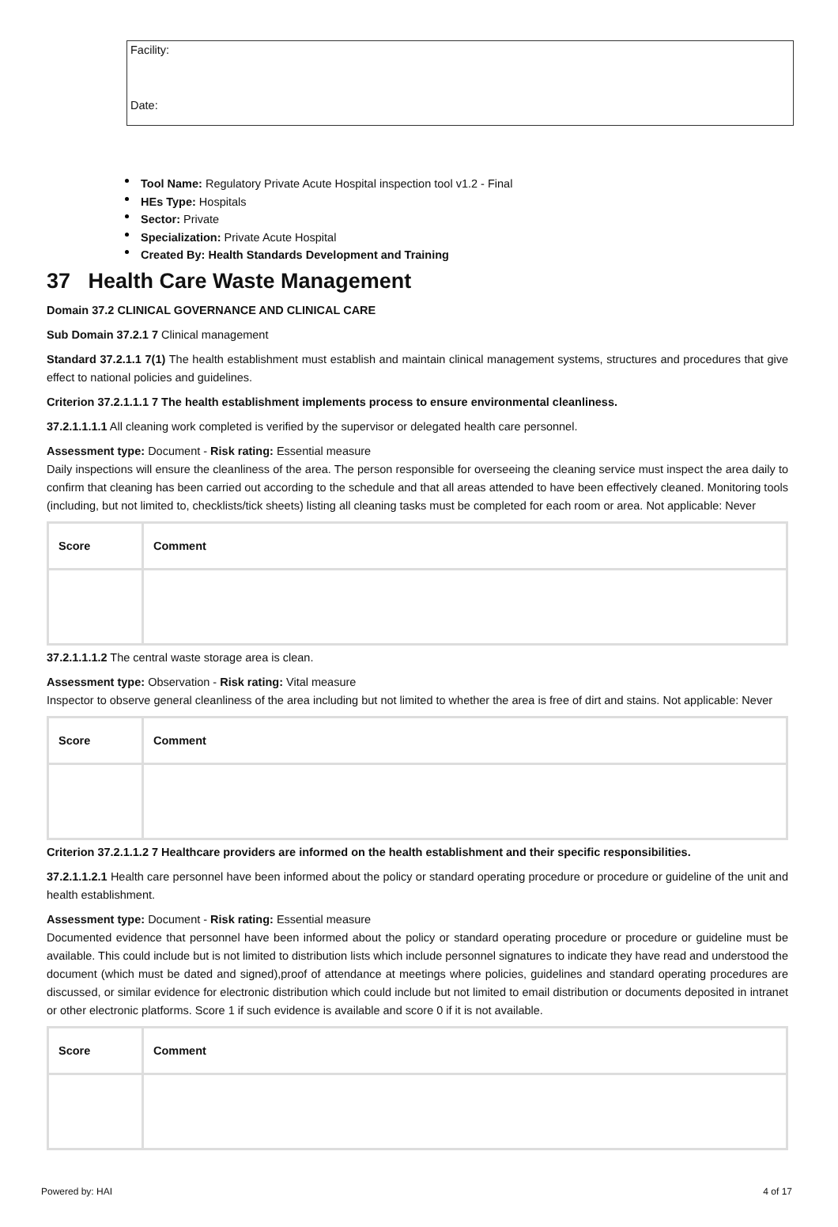Facility:
Date:
Tool Name: Regulatory Private Acute Hospital inspection tool v1.2 - Final
HEs Type: Hospitals
Sector: Private
Specialization: Private Acute Hospital
Created By: Health Standards Development and Training
37 Health Care Waste Management
Domain 37.2 CLINICAL GOVERNANCE AND CLINICAL CARE
Sub Domain 37.2.1 7 Clinical management
Standard 37.2.1.1 7(1) The health establishment must establish and maintain clinical management systems, structures and procedures that give effect to national policies and guidelines.
Criterion 37.2.1.1.1 7 The health establishment implements process to ensure environmental cleanliness.
37.2.1.1.1.1 All cleaning work completed is verified by the supervisor or delegated health care personnel.
Assessment type: Document - Risk rating: Essential measure
Daily inspections will ensure the cleanliness of the area. The person responsible for overseeing the cleaning service must inspect the area daily to confirm that cleaning has been carried out according to the schedule and that all areas attended to have been effectively cleaned. Monitoring tools (including, but not limited to, checklists/tick sheets) listing all cleaning tasks must be completed for each room or area. Not applicable: Never
| Score | Comment |
| --- | --- |
37.2.1.1.1.2 The central waste storage area is clean.
Assessment type: Observation - Risk rating: Vital measure
Inspector to observe general cleanliness of the area including but not limited to whether the area is free of dirt and stains. Not applicable: Never
| Score | Comment |
| --- | --- |
Criterion 37.2.1.1.2 7 Healthcare providers are informed on the health establishment and their specific responsibilities.
37.2.1.1.2.1 Health care personnel have been informed about the policy or standard operating procedure or procedure or guideline of the unit and health establishment.
Assessment type: Document - Risk rating: Essential measure
Documented evidence that personnel have been informed about the policy or standard operating procedure or procedure or guideline must be available. This could include but is not limited to distribution lists which include personnel signatures to indicate they have read and understood the document (which must be dated and signed),proof of attendance at meetings where policies, guidelines and standard operating procedures are discussed, or similar evidence for electronic distribution which could include but not limited to email distribution or documents deposited in intranet or other electronic platforms. Score 1 if such evidence is available and score 0 if it is not available.
| Score | Comment |
| --- | --- |
Powered by: HAI 4 of 17